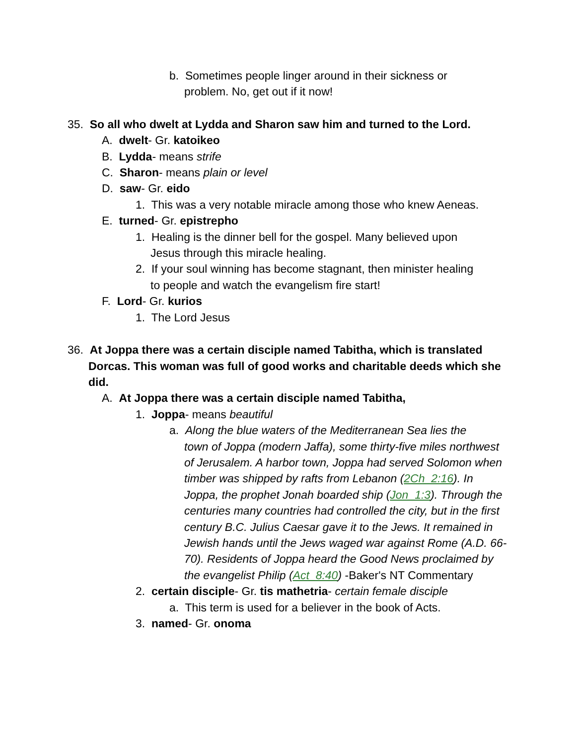b. Sometimes people linger around in their sickness or
problem. No, get out if it now!
35. So all who dwelt at Lydda and Sharon saw him and turned to the Lord.
A. dwelt- Gr. katoikeo
B. Lydda- means strife
C. Sharon- means plain or level
D. saw- Gr. eido
1. This was a very notable miracle among those who knew Aeneas.
E. turned- Gr. epistrepho
1. Healing is the dinner bell for the gospel. Many believed upon
Jesus through this miracle healing.
2. If your soul winning has become stagnant, then minister healing
to people and watch the evangelism fire start!
F. Lord- Gr. kurios
1. The Lord Jesus
36. At Joppa there was a certain disciple named Tabitha, which is translated
Dorcas. This woman was full of good works and charitable deeds which she
did.
A. At Joppa there was a certain disciple named Tabitha,
1. Joppa- means beautiful
a. Along the blue waters of the Mediterranean Sea lies the
town of Joppa (modern Jaffa), some thirty-five miles northwest of Jerusalem. A harbor town, Joppa had served Solomon when timber was shipped by rafts from Lebanon (2Ch_2:16). In Joppa, the prophet Jonah boarded ship (Jon_1:3). Through the centuries many countries had controlled the city, but in the first century B.C. Julius Caesar gave it to the Jews. It remained in Jewish hands until the Jews waged war against Rome (A.D. 66-70). Residents of Joppa heard the Good News proclaimed by the evangelist Philip (Act_8:40) -Baker's NT Commentary
2. certain disciple- Gr. tis mathetria- certain female disciple
a. This term is used for a believer in the book of Acts.
3. named- Gr. onoma